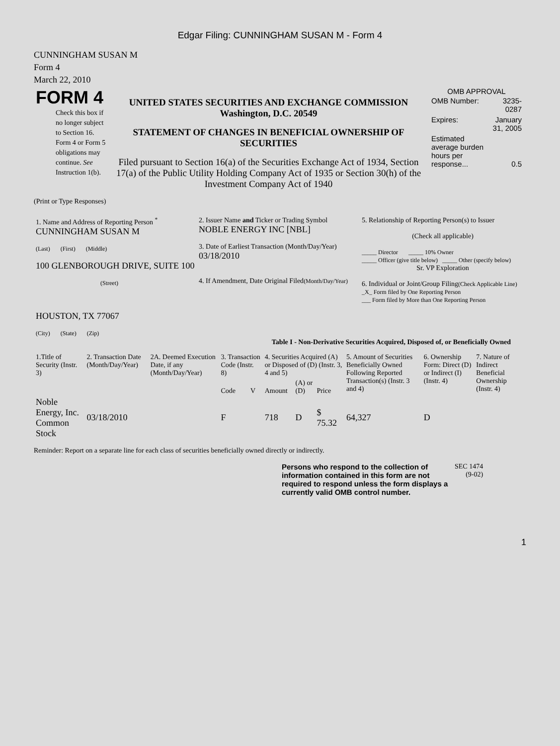Edgar Filing: CUNNINGHAM SUSAN M - Form 4
CUNNINGHAM SUSAN M
Form 4
March 22, 2010
| FORM 4 Check this box if no longer subject to Section 16. Form 4 or Form 5 obligations may continue. See Instruction 1(b). | UNITED STATES SECURITIES AND EXCHANGE COMMISSION Washington, D.C. 20549 STATEMENT OF CHANGES IN BENEFICIAL OWNERSHIP OF SECURITIES Filed pursuant to Section 16(a) of the Securities Exchange Act of 1934, Section 17(a) of the Public Utility Holding Company Act of 1935 or Section 30(h) of the Investment Company Act of 1940 | OMB APPROVAL / OMB Number: / 3235-0287 / / Expires: / January 31, 2005 / / Estimated average burden hours per response... / 0.5 / |
(Print or Type Responses)
| 1. Name and Address of Reporting Person <sup>*</sup> CUNNINGHAM SUSAN M (Last) (First) (Middle) 100 GLENBOROUGH DRIVE, SUITE 100 (Street) HOUSTON, TX 77067 (City) (State) (Zip) | 2. Issuer Name and Ticker or Trading Symbol NOBLE ENERGY INC [NBL] 3. Date of Earliest Transaction (Month/Day/Year) 03/18/2010 4. If Amendment, Date Original Filed (Month/Day/Year) | 5. Relationship of Reporting Person(s) to Issuer (Check all applicable) _____ Director _____ 10% Owner _____ Officer (give title below) _____ Other (specify below) Sr. VP Exploration 6. Individual or Joint/Group Filing (Check Applicable Line) _X_ Form filed by One Reporting Person ___ Form filed by More than One Reporting Person |
Table I - Non-Derivative Securities Acquired, Disposed of, or Beneficially Owned
| 1.Title of Security (Instr. 3) | 2. Transaction Date (Month/Day/Year) | 2A. Deemed Execution Date, if any (Month/Day/Year) | 3. Transaction Code (Instr. 8) | | 4. Securities Acquired (A) or Disposed of (D) (Instr. 3, 4 and 5) | | | 5. Amount of Securities Beneficially Owned Following Reported Transaction(s) (Instr. 3 and 4) | 6. Ownership Form: Direct (D) or Indirect (I) (Instr. 4) | 7. Nature of Indirect Beneficial Ownership (Instr. 4) |
| --- | --- | --- | --- | --- | --- | --- | --- | --- | --- | --- |
| | | | Code | V | Amount | (A) or (D) | Price | | | |
| Noble Energy, Inc. Common Stock | 03/18/2010 | | F | | 718 | D | $ 75.32 | 64,327 | D | |
Reminder: Report on a separate line for each class of securities beneficially owned directly or indirectly.
| Persons who respond to the collection of information contained in this form are not required to respond unless the form displays a currently valid OMB control number. | SEC 1474 (9-02) |
1